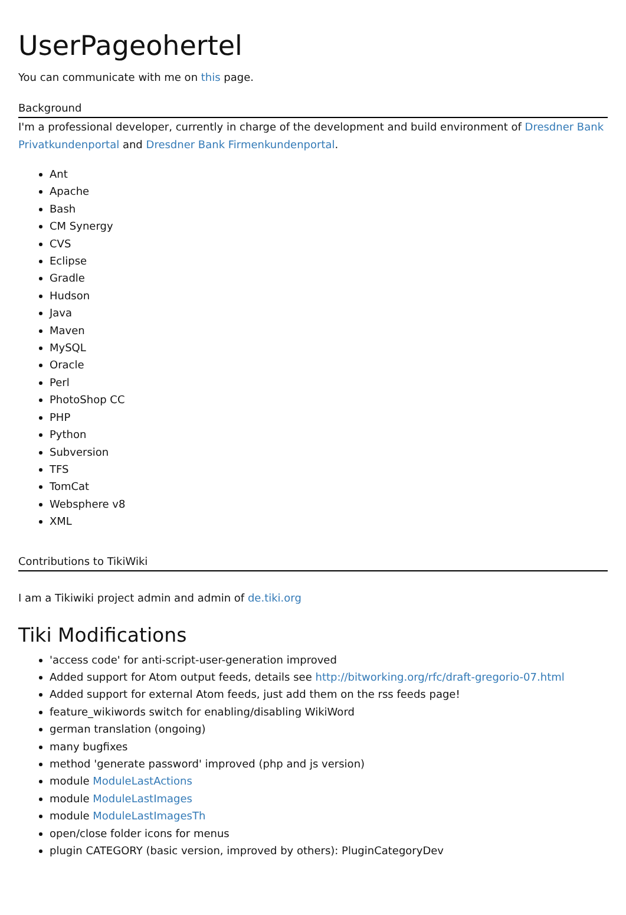UserPageohertel
You can communicate with me on this page.
Background
I'm a professional developer, currently in charge of the development and build environment of Dresdner Bank Privatkundenportal and Dresdner Bank Firmenkundenportal.
Ant
Apache
Bash
CM Synergy
CVS
Eclipse
Gradle
Hudson
Java
Maven
MySQL
Oracle
Perl
PhotoShop CC
PHP
Python
Subversion
TFS
TomCat
Websphere v8
XML
Contributions to TikiWiki
I am a Tikiwiki project admin and admin of de.tiki.org
Tiki Modifications
'access code' for anti-script-user-generation improved
Added support for Atom output feeds, details see http://bitworking.org/rfc/draft-gregorio-07.html
Added support for external Atom feeds, just add them on the rss feeds page!
feature_wikiwords switch for enabling/disabling WikiWord
german translation (ongoing)
many bugfixes
method 'generate password' improved (php and js version)
module ModuleLastActions
module ModuleLastImages
module ModuleLastImagesTh
open/close folder icons for menus
plugin CATEGORY (basic version, improved by others): PluginCategoryDev